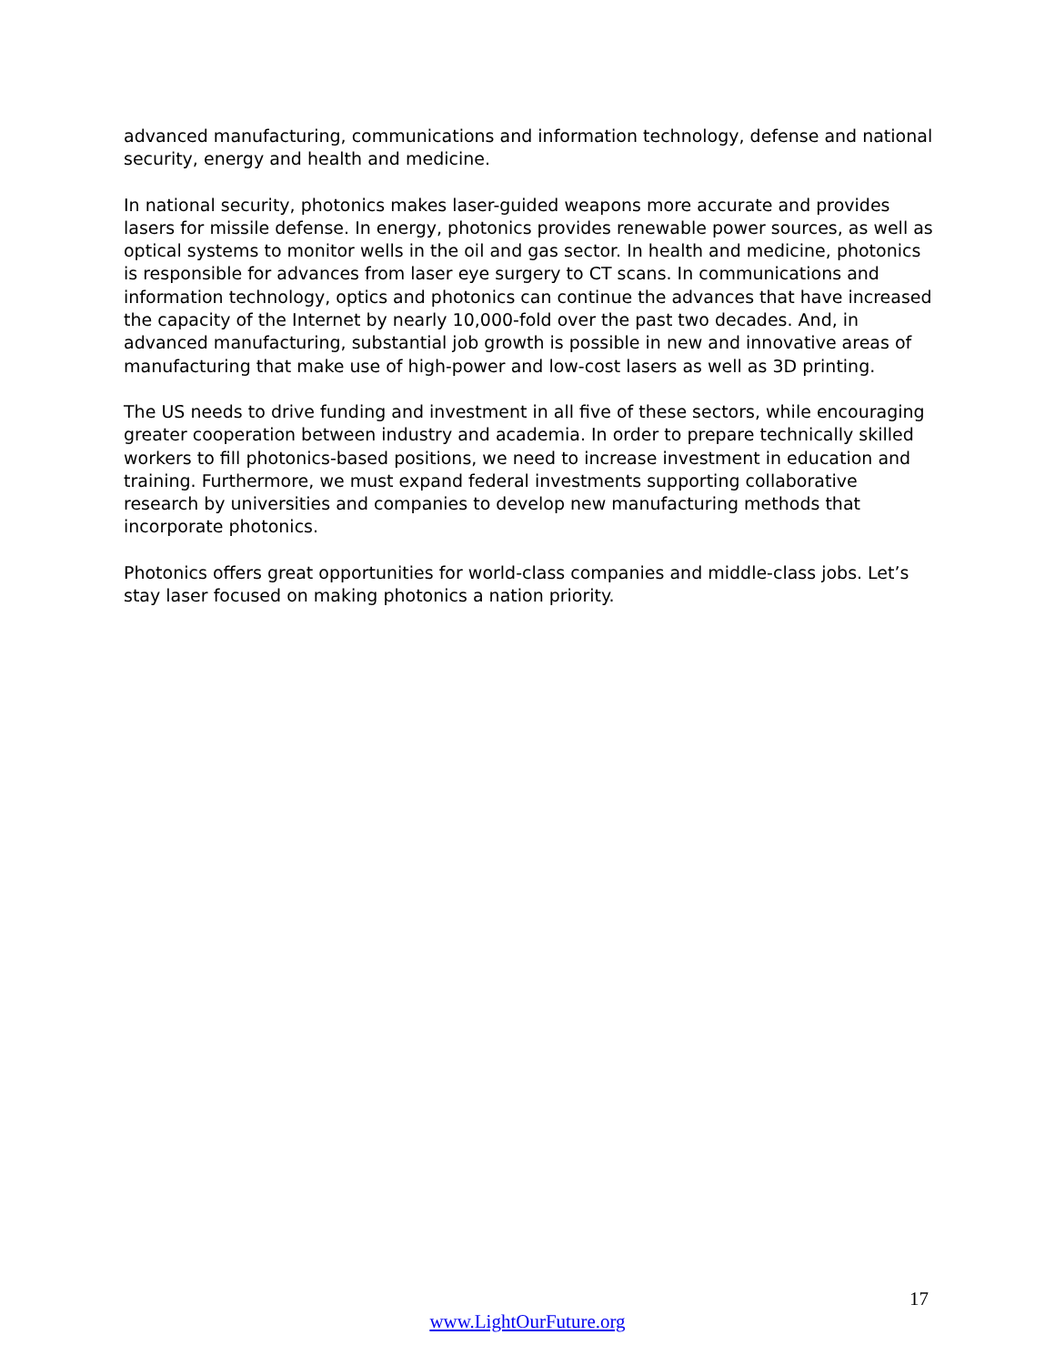advanced manufacturing, communications and information technology, defense and national security, energy and health and medicine.
In national security, photonics makes laser-guided weapons more accurate and provides lasers for missile defense. In energy, photonics provides renewable power sources, as well as optical systems to monitor wells in the oil and gas sector. In health and medicine, photonics is responsible for advances from laser eye surgery to CT scans. In communications and information technology, optics and photonics can continue the advances that have increased the capacity of the Internet by nearly 10,000-fold over the past two decades. And, in advanced manufacturing, substantial job growth is possible in new and innovative areas of manufacturing that make use of high-power and low-cost lasers as well as 3D printing.
The US needs to drive funding and investment in all five of these sectors, while encouraging greater cooperation between industry and academia. In order to prepare technically skilled workers to fill photonics-based positions, we need to increase investment in education and training. Furthermore, we must expand federal investments supporting collaborative research by universities and companies to develop new manufacturing methods that incorporate photonics.
Photonics offers great opportunities for world-class companies and middle-class jobs. Let’s stay laser focused on making photonics a nation priority.
17
www.LightOurFuture.org